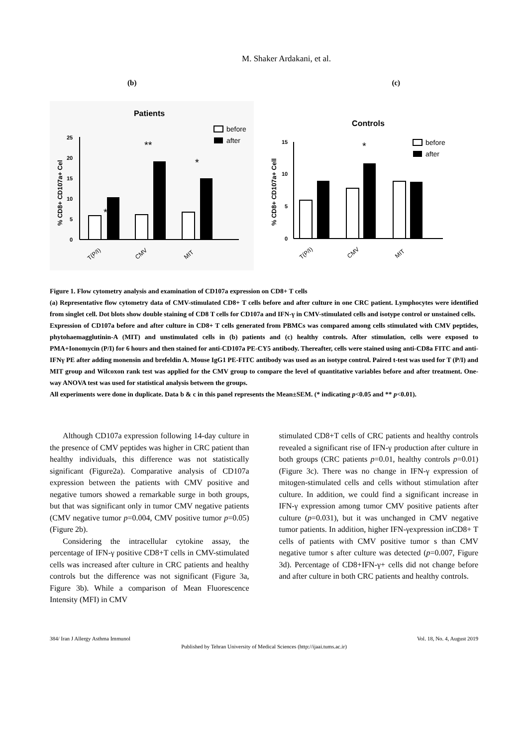M. Shaker Ardakani, et al.
(b) (c)
Patients
before
after
0
5
10
15
20
25
% CD8+ CD107a+ Cel
*
**
*
T(P/I)
CMV
MIT
Controls
before
after
0
5
10
15
% CD8+ CD107a+ Cell
*
T(P/I)
CMV
MIT
Figure 1. Flow cytometry analysis and examination of CD107a expression on CD8+ T cells
(a) Representative flow cytometry data of CMV-stimulated CD8+ T cells before and after culture in one CRC patient. Lymphocytes were identified from singlet cell. Dot blots show double staining of CD8 T cells for CD107a and IFN-γ in CMV-stimulated cells and isotype control or unstained cells.
Expression of CD107a before and after culture in CD8+ T cells generated from PBMCs was compared among cells stimulated with CMV peptides, phytohaemagglutinin-A (MIT) and unstimulated cells in (b) patients and (c) healthy controls. After stimulation, cells were exposed to PMA+Ionomycin (P/I) for 6 hours and then stained for anti-CD107a PE-CY5 antibody. Thereafter, cells were stained using anti-CD8a FITC and anti-IFNγ PE after adding monensin and brefeldin A. Mouse IgG1 PE-FITC antibody was used as an isotype control. Paired t-test was used for T (P/I) and MIT group and Wilcoxon rank test was applied for the CMV group to compare the level of quantitative variables before and after treatment. One-way ANOVA test was used for statistical analysis between the groups.
All experiments were done in duplicate. Data b & c in this panel represents the Mean±SEM. (* indicating p<0.05 and ** p<0.01).
Although CD107a expression following 14-day culture in the presence of CMV peptides was higher in CRC patient than healthy individuals, this difference was not statistically significant (Figure2a). Comparative analysis of CD107a expression between the patients with CMV positive and negative tumors showed a remarkable surge in both groups, but that was significant only in tumor CMV negative patients (CMV negative tumor p=0.004, CMV positive tumor p=0.05) (Figure 2b).
Considering the intracellular cytokine assay, the percentage of IFN-γ positive CD8+T cells in CMV-stimulated cells was increased after culture in CRC patients and healthy controls but the difference was not significant (Figure 3a, Figure 3b). While a comparison of Mean Fluorescence Intensity (MFI) in CMV
stimulated CD8+T cells of CRC patients and healthy controls revealed a significant rise of IFN-γ production after culture in both groups (CRC patients p=0.01, healthy controls p=0.01) (Figure 3c). There was no change in IFN-γ expression of mitogen-stimulated cells and cells without stimulation after culture. In addition, we could find a significant increase in IFN-γ expression among tumor CMV positive patients after culture (p=0.031), but it was unchanged in CMV negative tumor patients. In addition, higher IFN-γexpression inCD8+ T cells of patients with CMV positive tumor s than CMV negative tumor s after culture was detected (p=0.007, Figure 3d). Percentage of CD8+IFN-γ+ cells did not change before and after culture in both CRC patients and healthy controls.
384/ Iran J Allergy Asthma Immunol Vol. 18, No. 4, August 2019
Published by Tehran University of Medical Sciences (http://ijaai.tums.ac.ir)